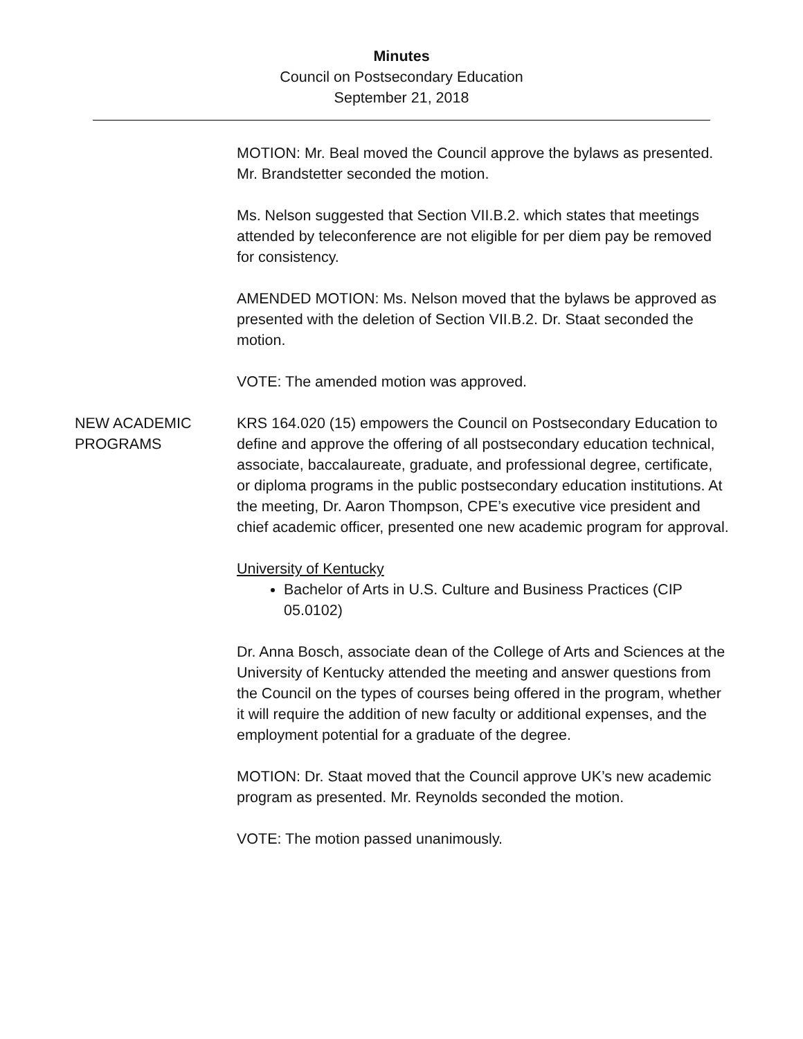Minutes
Council on Postsecondary Education
September 21, 2018
MOTION: Mr. Beal moved the Council approve the bylaws as presented. Mr. Brandstetter seconded the motion.
Ms. Nelson suggested that Section VII.B.2. which states that meetings attended by teleconference are not eligible for per diem pay be removed for consistency.
AMENDED MOTION: Ms. Nelson moved that the bylaws be approved as presented with the deletion of Section VII.B.2. Dr. Staat seconded the motion.
VOTE: The amended motion was approved.
NEW ACADEMIC PROGRAMS
KRS 164.020 (15) empowers the Council on Postsecondary Education to define and approve the offering of all postsecondary education technical, associate, baccalaureate, graduate, and professional degree, certificate, or diploma programs in the public postsecondary education institutions. At the meeting, Dr. Aaron Thompson, CPE’s executive vice president and chief academic officer, presented one new academic program for approval.
University of Kentucky
Bachelor of Arts in U.S. Culture and Business Practices (CIP 05.0102)
Dr. Anna Bosch, associate dean of the College of Arts and Sciences at the University of Kentucky attended the meeting and answer questions from the Council on the types of courses being offered in the program, whether it will require the addition of new faculty or additional expenses, and the employment potential for a graduate of the degree.
MOTION: Dr. Staat moved that the Council approve UK’s new academic program as presented. Mr. Reynolds seconded the motion.
VOTE: The motion passed unanimously.